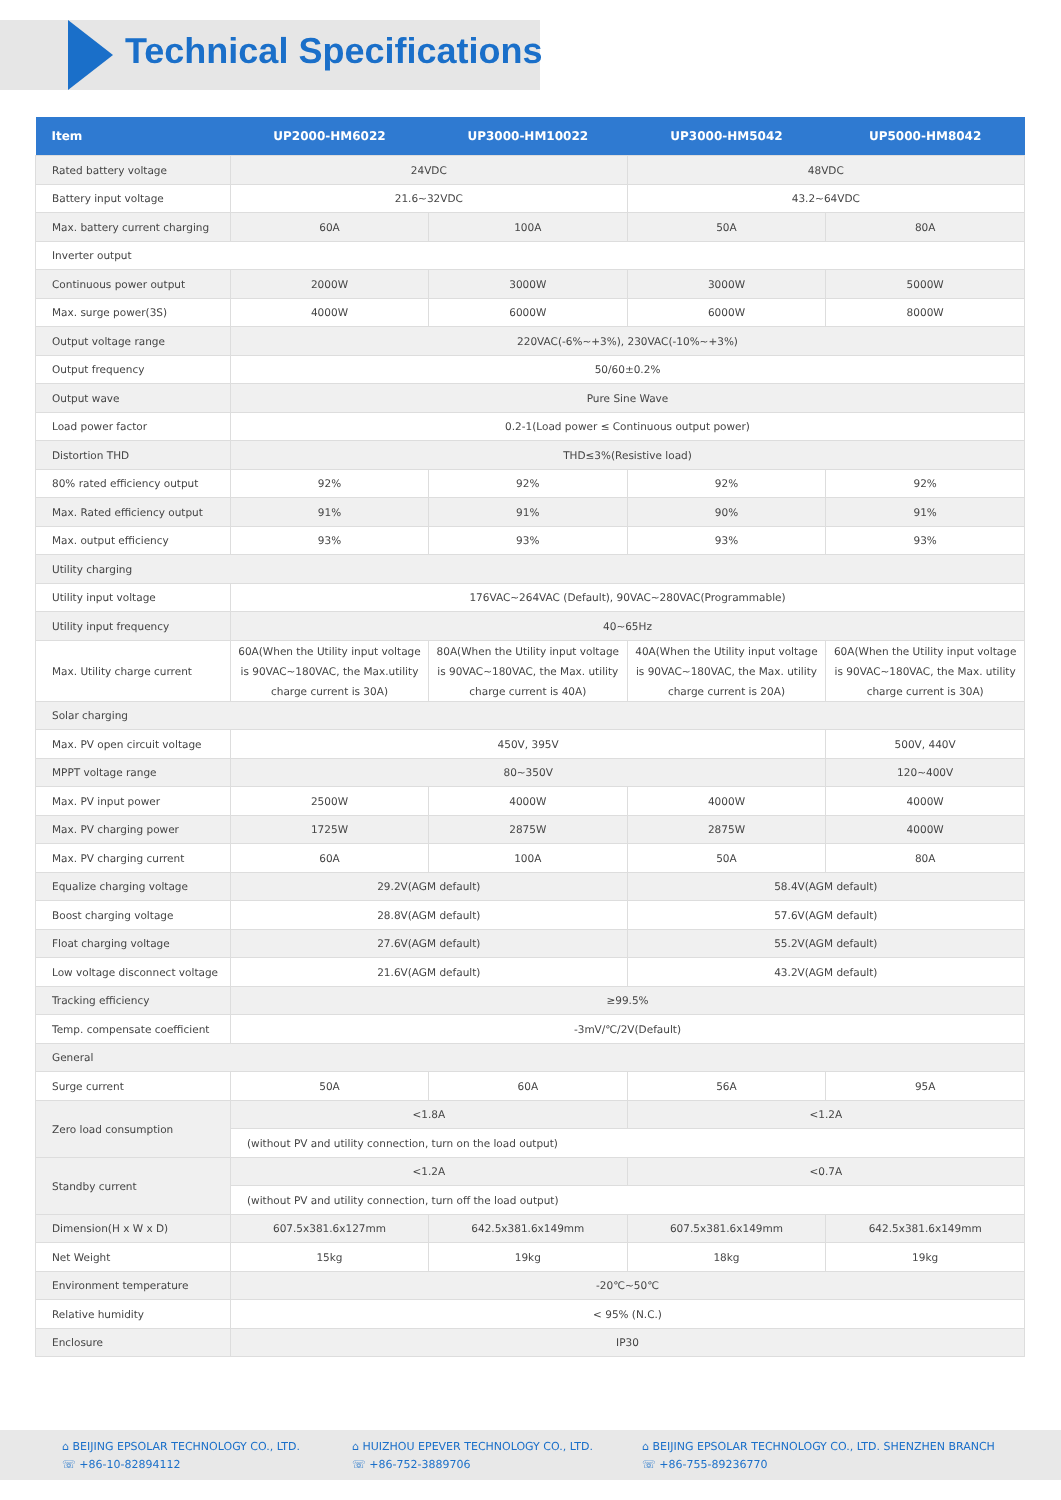Technical Specifications
| Item | UP2000-HM6022 | UP3000-HM10022 | UP3000-HM5042 | UP5000-HM8042 |
| --- | --- | --- | --- | --- |
| Rated battery voltage | 24VDC | | 48VDC | |
| Battery input voltage | 21.6~32VDC | | 43.2~64VDC | |
| Max. battery current charging | 60A | 100A | 50A | 80A |
| Inverter output | | | | |
| Continuous power output | 2000W | 3000W | 3000W | 5000W |
| Max. surge power(3S) | 4000W | 6000W | 6000W | 8000W |
| Output voltage range | 220VAC(-6%~+3%), 230VAC(-10%~+3%) | | | |
| Output frequency | 50/60±0.2% | | | |
| Output wave | Pure Sine Wave | | | |
| Load power factor | 0.2-1(Load power ≤ Continuous output power) | | | |
| Distortion THD | THD≤3%(Resistive load) | | | |
| 80% rated efficiency output | 92% | 92% | 92% | 92% |
| Max. Rated efficiency output | 91% | 91% | 90% | 91% |
| Max. output efficiency | 93% | 93% | 93% | 93% |
| Utility charging | | | | |
| Utility input voltage | 176VAC~264VAC (Default), 90VAC~280VAC(Programmable) | | | |
| Utility input frequency | 40~65Hz | | | |
| Max. Utility charge current | 60A(When the Utility input voltage is 90VAC~180VAC, the Max.utility charge current is 30A) | 80A(When the Utility input voltage is 90VAC~180VAC, the Max. utility charge current is 40A) | 40A(When the Utility input voltage is 90VAC~180VAC, the Max. utility charge current is 20A) | 60A(When the Utility input voltage is 90VAC~180VAC, the Max. utility charge current is 30A) |
| Solar charging | | | | |
| Max. PV open circuit voltage | 450V, 395V | | | 500V, 440V |
| MPPT voltage range | 80~350V | | | 120~400V |
| Max. PV input power | 2500W | 4000W | 4000W | 4000W |
| Max. PV charging power | 1725W | 2875W | 2875W | 4000W |
| Max. PV charging current | 60A | 100A | 50A | 80A |
| Equalize charging voltage | 29.2V(AGM default) | | 58.4V(AGM default) | |
| Boost charging voltage | 28.8V(AGM default) | | 57.6V(AGM default) | |
| Float charging voltage | 27.6V(AGM default) | | 55.2V(AGM default) | |
| Low voltage disconnect voltage | 21.6V(AGM default) | | 43.2V(AGM default) | |
| Tracking efficiency | ≥99.5% | | | |
| Temp. compensate coefficient | -3mV/℃/2V(Default) | | | |
| General | | | | |
| Surge current | 50A | 60A | 56A | 95A |
| Zero load consumption | <1.8A | | <1.2A | |
| | (without PV and utility connection, turn on the load output) | | | |
| Standby current | <1.2A | | <0.7A | |
| | (without PV and utility connection, turn off the load output) | | | |
| Dimension(H x W x D) | 607.5x381.6x127mm | 642.5x381.6x149mm | 607.5x381.6x149mm | 642.5x381.6x149mm |
| Net Weight | 15kg | 19kg | 18kg | 19kg |
| Environment temperature | -20℃~50℃ | | | |
| Relative humidity | < 95% (N.C.) | | | |
| Enclosure | IP30 | | | |
⌂ BEIJING EPSOLAR TECHNOLOGY CO., LTD.
☏ +86-10-82894112
⌂ HUIZHOU EPEVER TECHNOLOGY CO., LTD.
☏ +86-752-3889706
⌂ BEIJING EPSOLAR TECHNOLOGY CO., LTD. SHENZHEN BRANCH
☏ +86-755-89236770